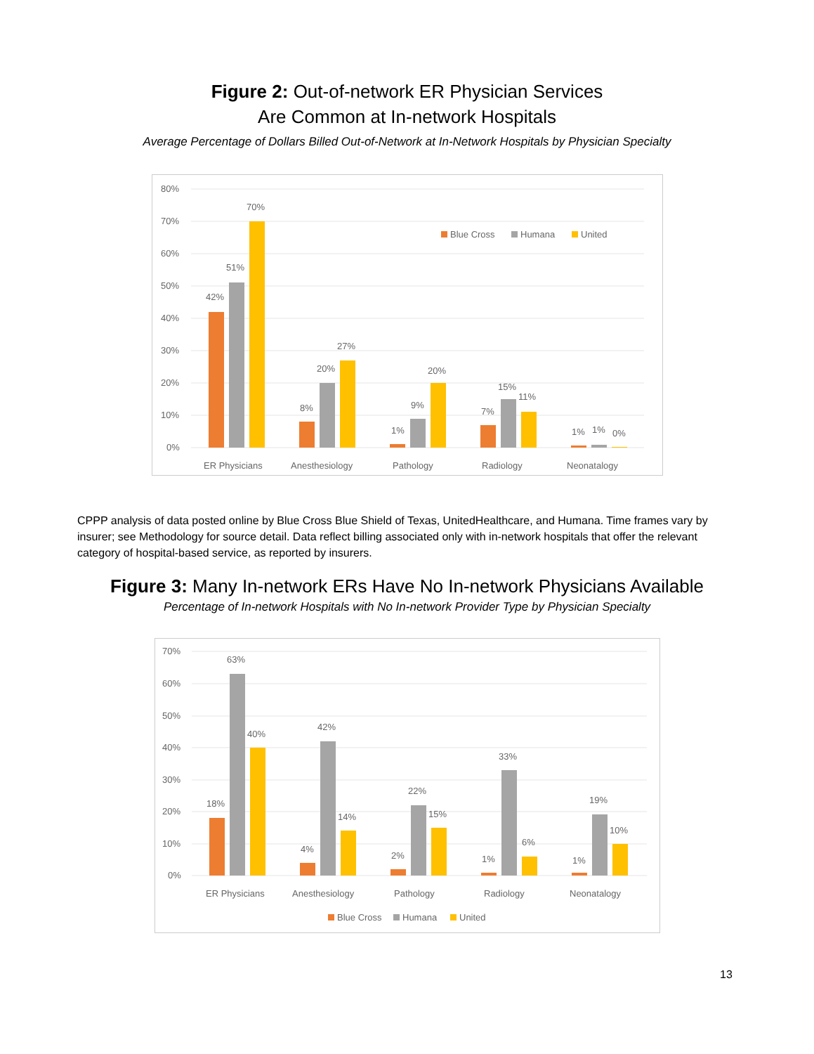Figure 2: Out-of-network ER Physician Services
Are Common at In-network Hospitals
Average Percentage of Dollars Billed Out-of-Network at In-Network Hospitals by Physician Specialty
80%
70%
60%
50%
40%
30%
20%
10%
0%
42%
51%
70%
8%
20%
27%
1%
9%
20%
7%
15%
11%
1%
1%
0%
ER Physicians
Anesthesiology
Pathology
Radiology
Neonatalogy
Blue Cross
Humana
United
CPPP analysis of data posted online by Blue Cross Blue Shield of Texas, UnitedHealthcare, and Humana. Time frames vary by insurer; see Methodology for source detail. Data reflect billing associated only with in-network hospitals that offer the relevant category of hospital-based service, as reported by insurers.
Figure 3: Many In-network ERs Have No In-network Physicians Available
Percentage of In-network Hospitals with No In-network Provider Type by Physician Specialty
70%
60%
50%
40%
30%
20%
10%
0%
18%
63%
40%
4%
42%
14%
2%
22%
15%
1%
33%
6%
1%
19%
10%
ER Physicians
Anesthesiology
Pathology
Radiology
Neonatalogy
Blue Cross
Humana
United
13